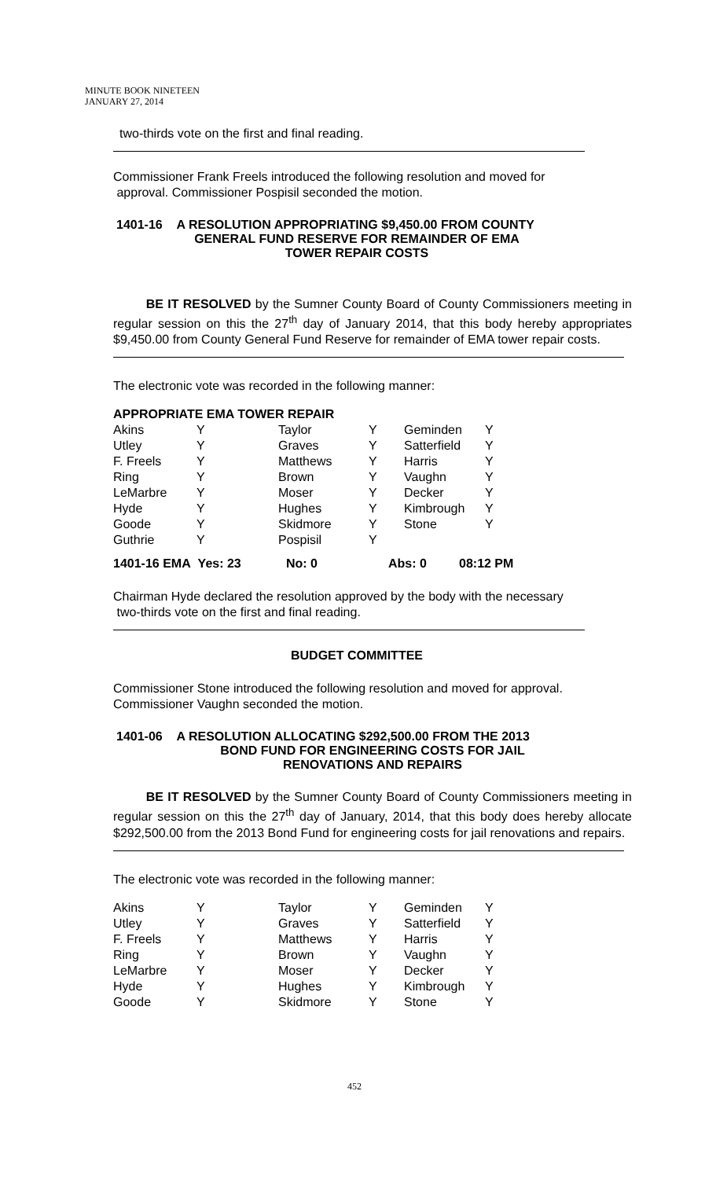MINUTE BOOK NINETEEN
JANUARY 27, 2014
two-thirds vote on the first and final reading.
Commissioner Frank Freels introduced the following resolution and moved for
approval. Commissioner Pospisil seconded the motion.
1401-16 A RESOLUTION APPROPRIATING $9,450.00 FROM COUNTY
GENERAL FUND RESERVE FOR REMAINDER OF EMA
TOWER REPAIR COSTS
BE IT RESOLVED by the Sumner County Board of County Commissioners meeting in regular session on this the 27<sup>th</sup> day of January 2014, that this body hereby appropriates $9,450.00 from County General Fund Reserve for remainder of EMA tower repair costs.
The electronic vote was recorded in the following manner:
APPROPRIATE EMA TOWER REPAIR
| Akins | Y | Taylor | Y | Geminden | Y |
| Utley | Y | Graves | Y | Satterfield | Y |
| F. Freels | Y | Matthews | Y | Harris | Y |
| Ring | Y | Brown | Y | Vaughn | Y |
| LeMarbre | Y | Moser | Y | Decker | Y |
| Hyde | Y | Hughes | Y | Kimbrough | Y |
| Goode | Y | Skidmore | Y | Stone | Y |
| Guthrie | Y | Pospisil | Y | | |
1401-16 EMA Yes: 23 No: 0 Abs: 0 08:12 PM
Chairman Hyde declared the resolution approved by the body with the necessary
two-thirds vote on the first and final reading.
BUDGET COMMITTEE
Commissioner Stone introduced the following resolution and moved for approval. Commissioner Vaughn seconded the motion.
1401-06 A RESOLUTION ALLOCATING $292,500.00 FROM THE 2013
BOND FUND FOR ENGINEERING COSTS FOR JAIL
RENOVATIONS AND REPAIRS
BE IT RESOLVED by the Sumner County Board of County Commissioners meeting in regular session on this the 27<sup>th</sup> day of January, 2014, that this body does hereby allocate $292,500.00 from the 2013 Bond Fund for engineering costs for jail renovations and repairs.
The electronic vote was recorded in the following manner:
| Akins | Y | Taylor | Y | Geminden | Y |
| Utley | Y | Graves | Y | Satterfield | Y |
| F. Freels | Y | Matthews | Y | Harris | Y |
| Ring | Y | Brown | Y | Vaughn | Y |
| LeMarbre | Y | Moser | Y | Decker | Y |
| Hyde | Y | Hughes | Y | Kimbrough | Y |
| Goode | Y | Skidmore | Y | Stone | Y |
452